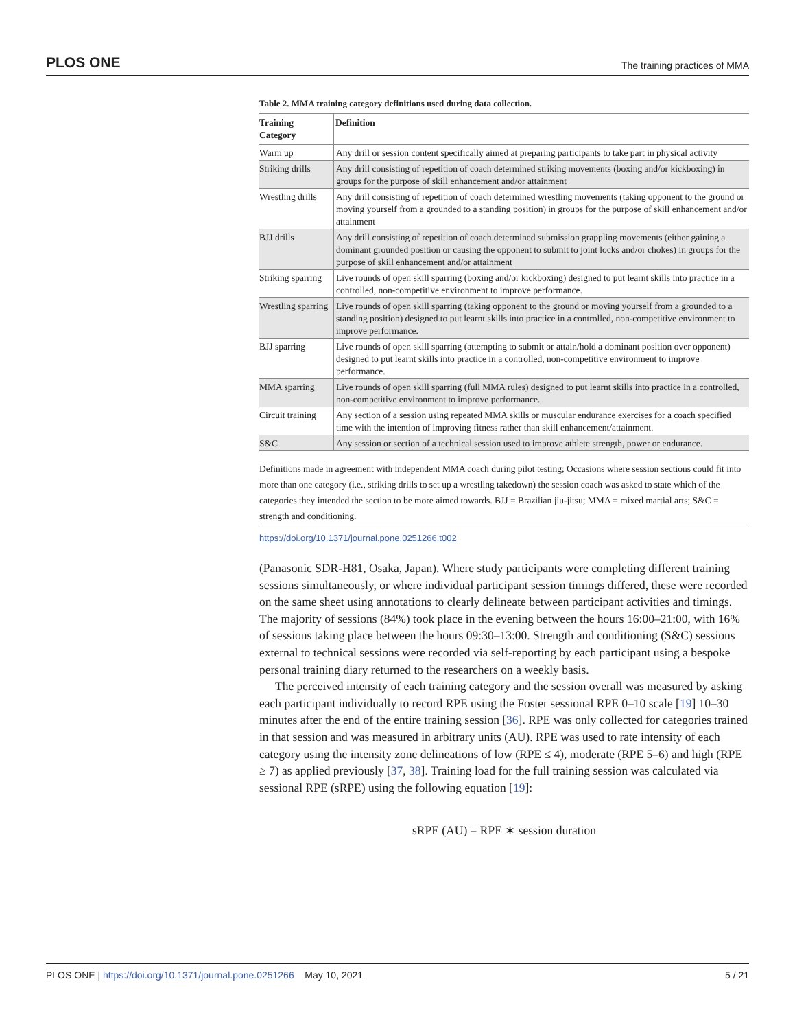PLOS ONE The training practices of MMA
Table 2. MMA training category definitions used during data collection.
| Training Category | Definition |
| --- | --- |
| Warm up | Any drill or session content specifically aimed at preparing participants to take part in physical activity |
| Striking drills | Any drill consisting of repetition of coach determined striking movements (boxing and/or kickboxing) in groups for the purpose of skill enhancement and/or attainment |
| Wrestling drills | Any drill consisting of repetition of coach determined wrestling movements (taking opponent to the ground or moving yourself from a grounded to a standing position) in groups for the purpose of skill enhancement and/or attainment |
| BJJ drills | Any drill consisting of repetition of coach determined submission grappling movements (either gaining a dominant grounded position or causing the opponent to submit to joint locks and/or chokes) in groups for the purpose of skill enhancement and/or attainment |
| Striking sparring | Live rounds of open skill sparring (boxing and/or kickboxing) designed to put learnt skills into practice in a controlled, non-competitive environment to improve performance. |
| Wrestling sparring | Live rounds of open skill sparring (taking opponent to the ground or moving yourself from a grounded to a standing position) designed to put learnt skills into practice in a controlled, non-competitive environment to improve performance. |
| BJJ sparring | Live rounds of open skill sparring (attempting to submit or attain/hold a dominant position over opponent) designed to put learnt skills into practice in a controlled, non-competitive environment to improve performance. |
| MMA sparring | Live rounds of open skill sparring (full MMA rules) designed to put learnt skills into practice in a controlled, non-competitive environment to improve performance. |
| Circuit training | Any section of a session using repeated MMA skills or muscular endurance exercises for a coach specified time with the intention of improving fitness rather than skill enhancement/attainment. |
| S&C | Any session or section of a technical session used to improve athlete strength, power or endurance. |
Definitions made in agreement with independent MMA coach during pilot testing; Occasions where session sections could fit into more than one category (i.e., striking drills to set up a wrestling takedown) the session coach was asked to state which of the categories they intended the section to be more aimed towards. BJJ = Brazilian jiu-jitsu; MMA = mixed martial arts; S&C = strength and conditioning.
https://doi.org/10.1371/journal.pone.0251266.t002
(Panasonic SDR-H81, Osaka, Japan). Where study participants were completing different training sessions simultaneously, or where individual participant session timings differed, these were recorded on the same sheet using annotations to clearly delineate between participant activities and timings. The majority of sessions (84%) took place in the evening between the hours 16:00–21:00, with 16% of sessions taking place between the hours 09:30–13:00. Strength and conditioning (S&C) sessions external to technical sessions were recorded via self-reporting by each participant using a bespoke personal training diary returned to the researchers on a weekly basis.
The perceived intensity of each training category and the session overall was measured by asking each participant individually to record RPE using the Foster sessional RPE 0–10 scale [19] 10–30 minutes after the end of the entire training session [36]. RPE was only collected for categories trained in that session and was measured in arbitrary units (AU). RPE was used to rate intensity of each category using the intensity zone delineations of low (RPE ≤ 4), moderate (RPE 5–6) and high (RPE ≥ 7) as applied previously [37, 38]. Training load for the full training session was calculated via sessional RPE (sRPE) using the following equation [19]:
sRPE (AU) = RPE ∗ session duration
PLOS ONE | https://doi.org/10.1371/journal.pone.0251266 May 10, 2021 5 / 21